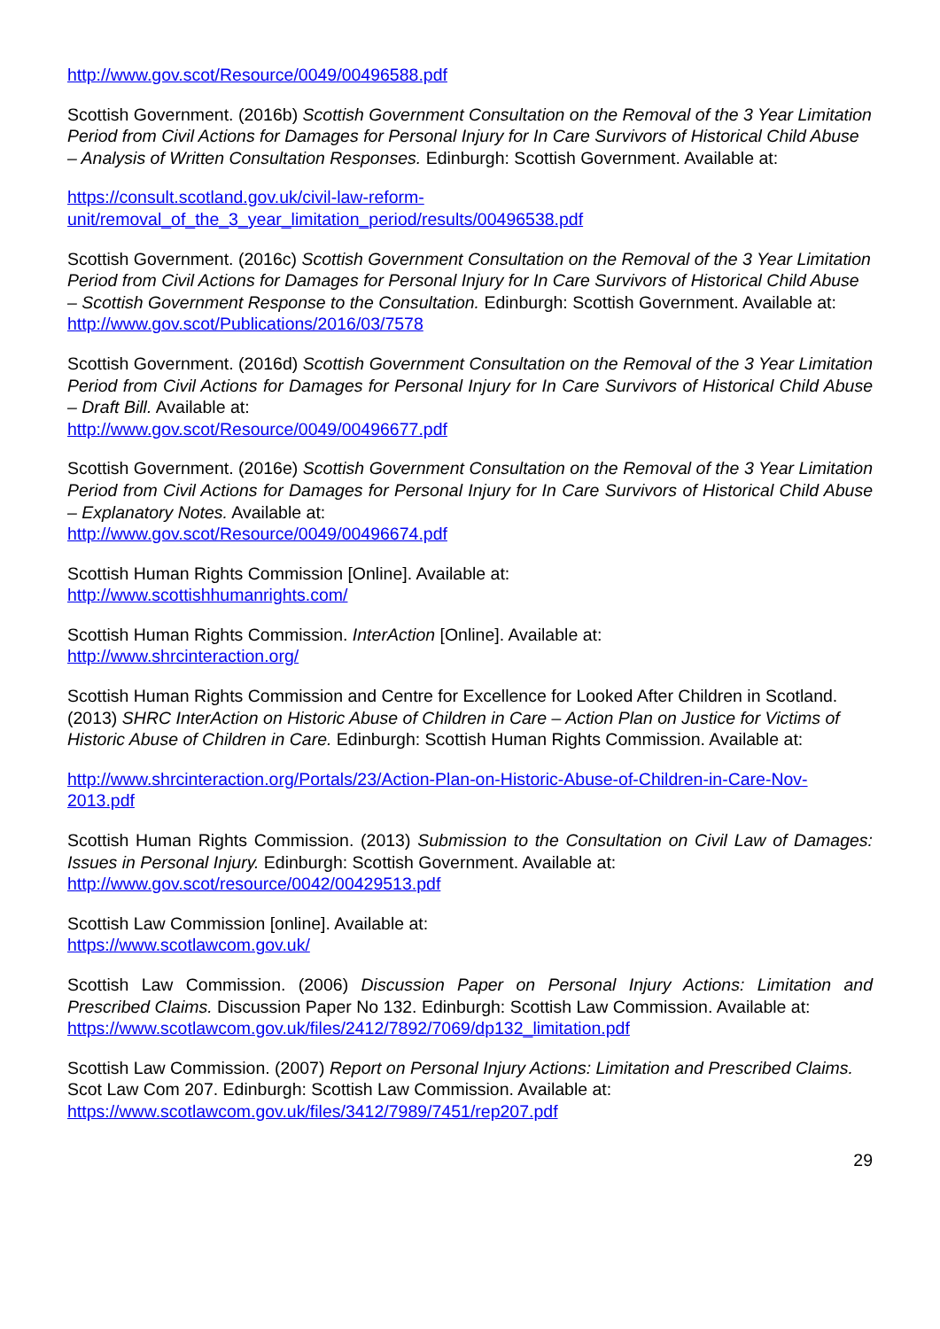http://www.gov.scot/Resource/0049/00496588.pdf
Scottish Government. (2016b) Scottish Government Consultation on the Removal of the 3 Year Limitation Period from Civil Actions for Damages for Personal Injury for In Care Survivors of Historical Child Abuse – Analysis of Written Consultation Responses. Edinburgh: Scottish Government. Available at:
https://consult.scotland.gov.uk/civil-law-reform-
unit/removal_of_the_3_year_limitation_period/results/00496538.pdf
Scottish Government. (2016c) Scottish Government Consultation on the Removal of the 3 Year Limitation Period from Civil Actions for Damages for Personal Injury for In Care Survivors of Historical Child Abuse – Scottish Government Response to the Consultation. Edinburgh: Scottish Government. Available at: http://www.gov.scot/Publications/2016/03/7578
Scottish Government. (2016d) Scottish Government Consultation on the Removal of the 3 Year Limitation Period from Civil Actions for Damages for Personal Injury for In Care Survivors of Historical Child Abuse – Draft Bill. Available at:
http://www.gov.scot/Resource/0049/00496677.pdf
Scottish Government. (2016e) Scottish Government Consultation on the Removal of the 3 Year Limitation Period from Civil Actions for Damages for Personal Injury for In Care Survivors of Historical Child Abuse – Explanatory Notes. Available at:
http://www.gov.scot/Resource/0049/00496674.pdf
Scottish Human Rights Commission [Online]. Available at:
http://www.scottishhumanrights.com/
Scottish Human Rights Commission. InterAction [Online]. Available at:
http://www.shrcinteraction.org/
Scottish Human Rights Commission and Centre for Excellence for Looked After Children in Scotland. (2013) SHRC InterAction on Historic Abuse of Children in Care – Action Plan on Justice for Victims of Historic Abuse of Children in Care. Edinburgh: Scottish Human Rights Commission. Available at:
http://www.shrcinteraction.org/Portals/23/Action-Plan-on-Historic-Abuse-of-Children-in-Care-Nov-2013.pdf
Scottish Human Rights Commission. (2013) Submission to the Consultation on Civil Law of Damages: Issues in Personal Injury. Edinburgh: Scottish Government. Available at:
http://www.gov.scot/resource/0042/00429513.pdf
Scottish Law Commission [online]. Available at:
https://www.scotlawcom.gov.uk/
Scottish Law Commission. (2006) Discussion Paper on Personal Injury Actions: Limitation and Prescribed Claims. Discussion Paper No 132. Edinburgh: Scottish Law Commission. Available at:
https://www.scotlawcom.gov.uk/files/2412/7892/7069/dp132_limitation.pdf
Scottish Law Commission. (2007) Report on Personal Injury Actions: Limitation and Prescribed Claims. Scot Law Com 207. Edinburgh: Scottish Law Commission. Available at:
https://www.scotlawcom.gov.uk/files/3412/7989/7451/rep207.pdf
29